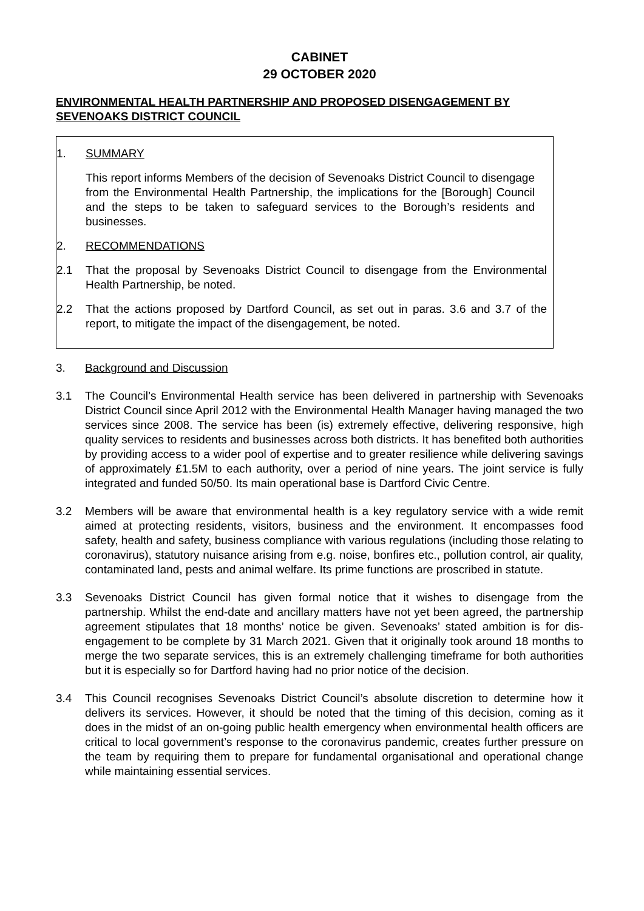CABINET
29 OCTOBER 2020
ENVIRONMENTAL HEALTH PARTNERSHIP AND PROPOSED DISENGAGEMENT BY SEVENOAKS DISTRICT COUNCIL
1. SUMMARY
This report informs Members of the decision of Sevenoaks District Council to disengage from the Environmental Health Partnership, the implications for the [Borough] Council and the steps to be taken to safeguard services to the Borough’s residents and businesses.
2. RECOMMENDATIONS
2.1 That the proposal by Sevenoaks District Council to disengage from the Environmental Health Partnership, be noted.
2.2 That the actions proposed by Dartford Council, as set out in paras. 3.6 and 3.7 of the report, to mitigate the impact of the disengagement, be noted.
3. Background and Discussion
3.1 The Council’s Environmental Health service has been delivered in partnership with Sevenoaks District Council since April 2012 with the Environmental Health Manager having managed the two services since 2008. The service has been (is) extremely effective, delivering responsive, high quality services to residents and businesses across both districts. It has benefited both authorities by providing access to a wider pool of expertise and to greater resilience while delivering savings of approximately £1.5M to each authority, over a period of nine years. The joint service is fully integrated and funded 50/50. Its main operational base is Dartford Civic Centre.
3.2 Members will be aware that environmental health is a key regulatory service with a wide remit aimed at protecting residents, visitors, business and the environment. It encompasses food safety, health and safety, business compliance with various regulations (including those relating to coronavirus), statutory nuisance arising from e.g. noise, bonfires etc., pollution control, air quality, contaminated land, pests and animal welfare. Its prime functions are proscribed in statute.
3.3 Sevenoaks District Council has given formal notice that it wishes to disengage from the partnership. Whilst the end-date and ancillary matters have not yet been agreed, the partnership agreement stipulates that 18 months’ notice be given. Sevenoaks’ stated ambition is for dis-engagement to be complete by 31 March 2021. Given that it originally took around 18 months to merge the two separate services, this is an extremely challenging timeframe for both authorities but it is especially so for Dartford having had no prior notice of the decision.
3.4 This Council recognises Sevenoaks District Council’s absolute discretion to determine how it delivers its services. However, it should be noted that the timing of this decision, coming as it does in the midst of an on-going public health emergency when environmental health officers are critical to local government’s response to the coronavirus pandemic, creates further pressure on the team by requiring them to prepare for fundamental organisational and operational change while maintaining essential services.